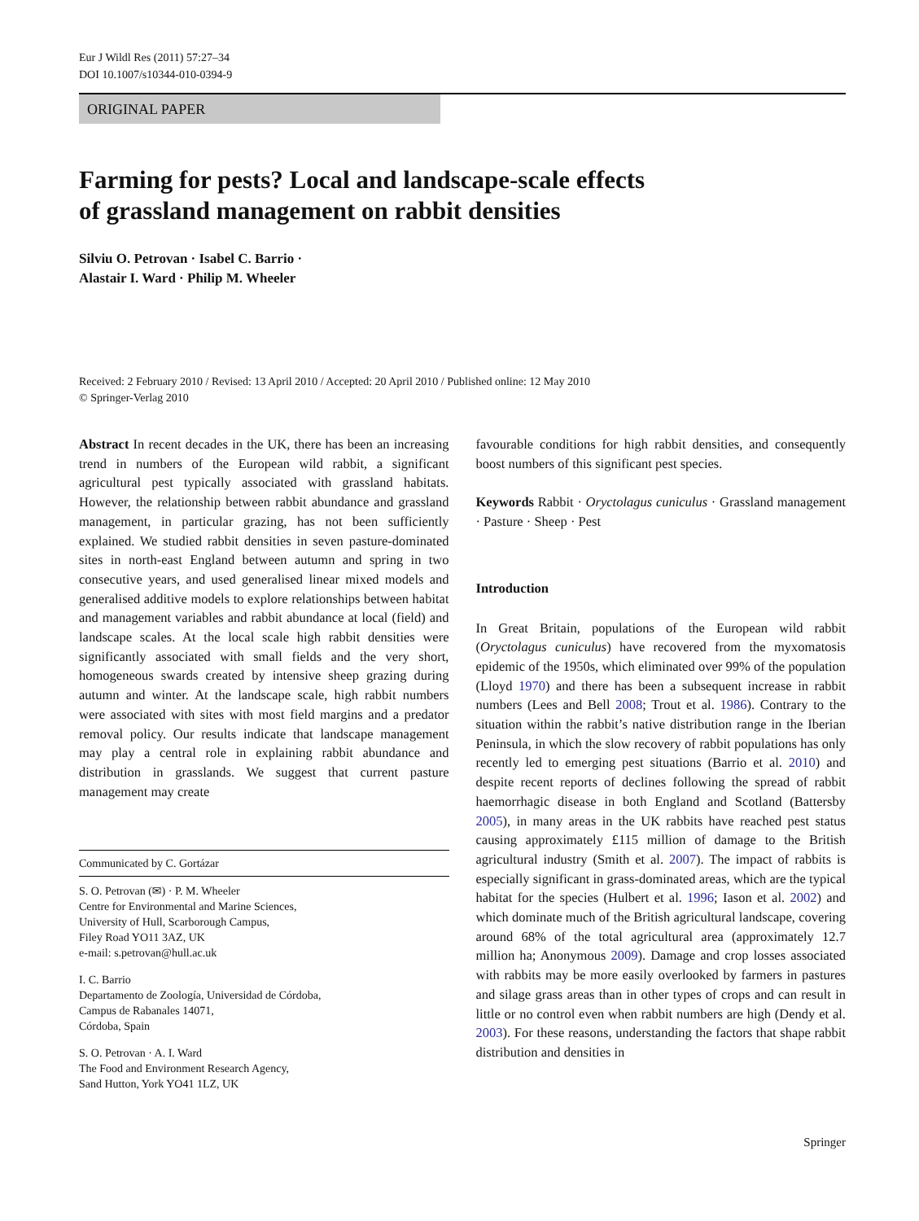Eur J Wildl Res (2011) 57:27–34
DOI 10.1007/s10344-010-0394-9
ORIGINAL PAPER
Farming for pests? Local and landscape-scale effects
of grassland management on rabbit densities
Silviu O. Petrovan · Isabel C. Barrio ·
Alastair I. Ward · Philip M. Wheeler
Received: 2 February 2010 / Revised: 13 April 2010 / Accepted: 20 April 2010 / Published online: 12 May 2010
© Springer-Verlag 2010
Abstract In recent decades in the UK, there has been an increasing trend in numbers of the European wild rabbit, a significant agricultural pest typically associated with grassland habitats. However, the relationship between rabbit abundance and grassland management, in particular grazing, has not been sufficiently explained. We studied rabbit densities in seven pasture-dominated sites in north-east England between autumn and spring in two consecutive years, and used generalised linear mixed models and generalised additive models to explore relationships between habitat and management variables and rabbit abundance at local (field) and landscape scales. At the local scale high rabbit densities were significantly associated with small fields and the very short, homogeneous swards created by intensive sheep grazing during autumn and winter. At the landscape scale, high rabbit numbers were associated with sites with most field margins and a predator removal policy. Our results indicate that landscape management may play a central role in explaining rabbit abundance and distribution in grasslands. We suggest that current pasture management may create
Communicated by C. Gortázar
S. O. Petrovan (✉) · P. M. Wheeler
Centre for Environmental and Marine Sciences,
University of Hull, Scarborough Campus,
Filey Road YO11 3AZ, UK
e-mail: s.petrovan@hull.ac.uk
I. C. Barrio
Departamento de Zoología, Universidad de Córdoba,
Campus de Rabanales 14071,
Córdoba, Spain
S. O. Petrovan · A. I. Ward
The Food and Environment Research Agency,
Sand Hutton, York YO41 1LZ, UK
favourable conditions for high rabbit densities, and consequently boost numbers of this significant pest species.
Keywords Rabbit · Oryctolagus cuniculus · Grassland management · Pasture · Sheep · Pest
Introduction
In Great Britain, populations of the European wild rabbit (Oryctolagus cuniculus) have recovered from the myxomatosis epidemic of the 1950s, which eliminated over 99% of the population (Lloyd 1970) and there has been a subsequent increase in rabbit numbers (Lees and Bell 2008; Trout et al. 1986). Contrary to the situation within the rabbit’s native distribution range in the Iberian Peninsula, in which the slow recovery of rabbit populations has only recently led to emerging pest situations (Barrio et al. 2010) and despite recent reports of declines following the spread of rabbit haemorrhagic disease in both England and Scotland (Battersby 2005), in many areas in the UK rabbits have reached pest status causing approximately £115 million of damage to the British agricultural industry (Smith et al. 2007). The impact of rabbits is especially significant in grass-dominated areas, which are the typical habitat for the species (Hulbert et al. 1996; Iason et al. 2002) and which dominate much of the British agricultural landscape, covering around 68% of the total agricultural area (approximately 12.7 million ha; Anonymous 2009). Damage and crop losses associated with rabbits may be more easily overlooked by farmers in pastures and silage grass areas than in other types of crops and can result in little or no control even when rabbit numbers are high (Dendy et al. 2003). For these reasons, understanding the factors that shape rabbit distribution and densities in
Springer